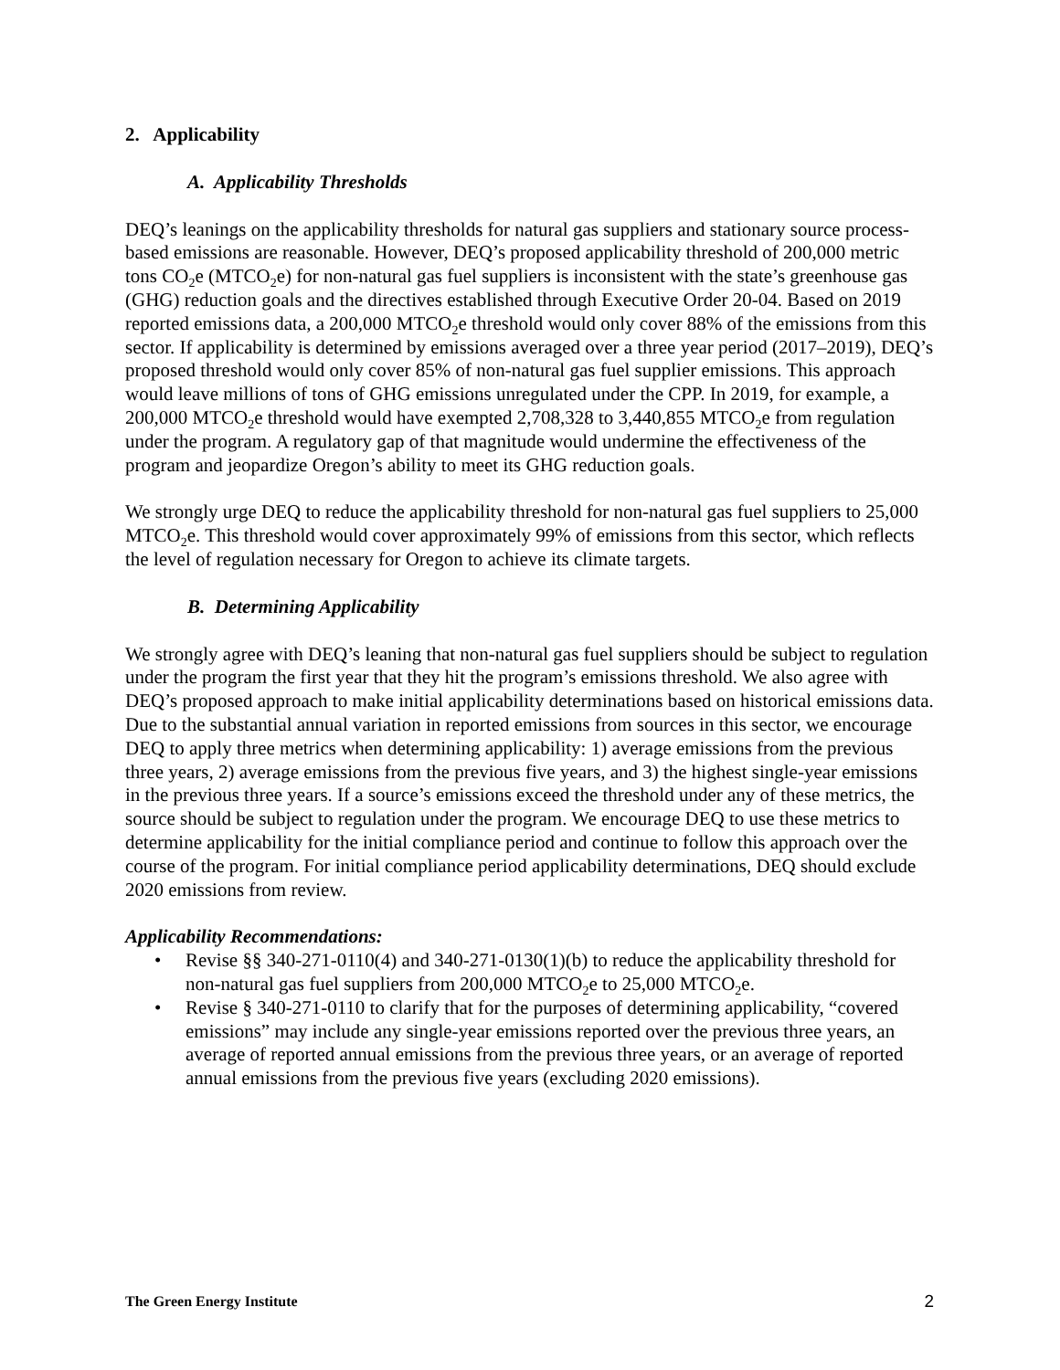2. Applicability
A. Applicability Thresholds
DEQ’s leanings on the applicability thresholds for natural gas suppliers and stationary source process-based emissions are reasonable. However, DEQ’s proposed applicability threshold of 200,000 metric tons CO<sub>2</sub>e (MTCO<sub>2</sub>e) for non-natural gas fuel suppliers is inconsistent with the state’s greenhouse gas (GHG) reduction goals and the directives established through Executive Order 20-04. Based on 2019 reported emissions data, a 200,000 MTCO<sub>2</sub>e threshold would only cover 88% of the emissions from this sector. If applicability is determined by emissions averaged over a three year period (2017–2019), DEQ’s proposed threshold would only cover 85% of non-natural gas fuel supplier emissions. This approach would leave millions of tons of GHG emissions unregulated under the CPP. In 2019, for example, a 200,000 MTCO<sub>2</sub>e threshold would have exempted 2,708,328 to 3,440,855 MTCO<sub>2</sub>e from regulation under the program. A regulatory gap of that magnitude would undermine the effectiveness of the program and jeopardize Oregon’s ability to meet its GHG reduction goals.
We strongly urge DEQ to reduce the applicability threshold for non-natural gas fuel suppliers to 25,000 MTCO<sub>2</sub>e. This threshold would cover approximately 99% of emissions from this sector, which reflects the level of regulation necessary for Oregon to achieve its climate targets.
B. Determining Applicability
We strongly agree with DEQ’s leaning that non-natural gas fuel suppliers should be subject to regulation under the program the first year that they hit the program’s emissions threshold. We also agree with DEQ’s proposed approach to make initial applicability determinations based on historical emissions data. Due to the substantial annual variation in reported emissions from sources in this sector, we encourage DEQ to apply three metrics when determining applicability: 1) average emissions from the previous three years, 2) average emissions from the previous five years, and 3) the highest single-year emissions in the previous three years. If a source’s emissions exceed the threshold under any of these metrics, the source should be subject to regulation under the program. We encourage DEQ to use these metrics to determine applicability for the initial compliance period and continue to follow this approach over the course of the program. For initial compliance period applicability determinations, DEQ should exclude 2020 emissions from review.
Applicability Recommendations:
• Revise §§ 340-271-0110(4) and 340-271-0130(1)(b) to reduce the applicability threshold for non-natural gas fuel suppliers from 200,000 MTCO<sub>2</sub>e to 25,000 MTCO<sub>2</sub>e.
• Revise § 340-271-0110 to clarify that for the purposes of determining applicability, “covered emissions” may include any single-year emissions reported over the previous three years, an average of reported annual emissions from the previous three years, or an average of reported annual emissions from the previous five years (excluding 2020 emissions).
The Green Energy Institute 2